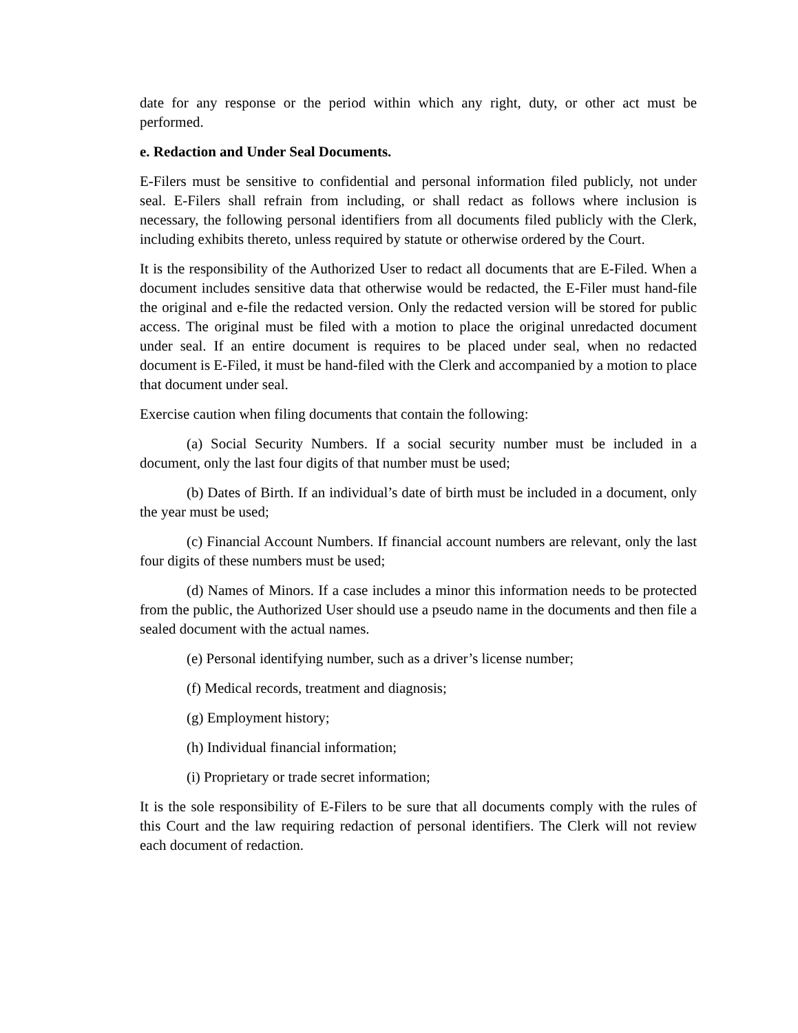date for any response or the period within which any right, duty, or other act must be performed.
e. Redaction and Under Seal Documents.
E-Filers must be sensitive to confidential and personal information filed publicly, not under seal. E-Filers shall refrain from including, or shall redact as follows where inclusion is necessary, the following personal identifiers from all documents filed publicly with the Clerk, including exhibits thereto, unless required by statute or otherwise ordered by the Court.
It is the responsibility of the Authorized User to redact all documents that are E-Filed. When a document includes sensitive data that otherwise would be redacted, the E-Filer must hand-file the original and e-file the redacted version. Only the redacted version will be stored for public access. The original must be filed with a motion to place the original unredacted document under seal. If an entire document is requires to be placed under seal, when no redacted document is E-Filed, it must be hand-filed with the Clerk and accompanied by a motion to place that document under seal.
Exercise caution when filing documents that contain the following:
(a) Social Security Numbers. If a social security number must be included in a document, only the last four digits of that number must be used;
(b) Dates of Birth. If an individual’s date of birth must be included in a document, only the year must be used;
(c) Financial Account Numbers. If financial account numbers are relevant, only the last four digits of these numbers must be used;
(d) Names of Minors. If a case includes a minor this information needs to be protected from the public, the Authorized User should use a pseudo name in the documents and then file a sealed document with the actual names.
(e) Personal identifying number, such as a driver’s license number;
(f) Medical records, treatment and diagnosis;
(g) Employment history;
(h) Individual financial information;
(i) Proprietary or trade secret information;
It is the sole responsibility of E-Filers to be sure that all documents comply with the rules of this Court and the law requiring redaction of personal identifiers. The Clerk will not review each document of redaction.